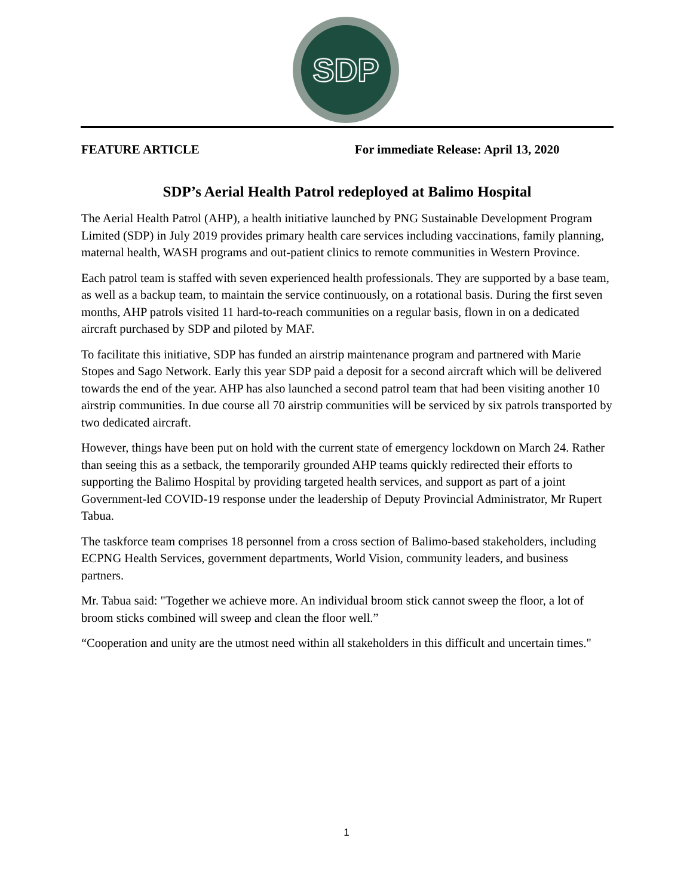SDP
FEATURE ARTICLE For immediate Release: April 13, 2020
SDP’s Aerial Health Patrol redeployed at Balimo Hospital
The Aerial Health Patrol (AHP), a health initiative launched by PNG Sustainable Development Program Limited (SDP) in July 2019 provides primary health care services including vaccinations, family planning, maternal health, WASH programs and out-patient clinics to remote communities in Western Province.
Each patrol team is staffed with seven experienced health professionals. They are supported by a base team, as well as a backup team, to maintain the service continuously, on a rotational basis. During the first seven months, AHP patrols visited 11 hard-to-reach communities on a regular basis, flown in on a dedicated aircraft purchased by SDP and piloted by MAF.
To facilitate this initiative, SDP has funded an airstrip maintenance program and partnered with Marie Stopes and Sago Network. Early this year SDP paid a deposit for a second aircraft which will be delivered towards the end of the year. AHP has also launched a second patrol team that had been visiting another 10 airstrip communities. In due course all 70 airstrip communities will be serviced by six patrols transported by two dedicated aircraft.
However, things have been put on hold with the current state of emergency lockdown on March 24. Rather than seeing this as a setback, the temporarily grounded AHP teams quickly redirected their efforts to supporting the Balimo Hospital by providing targeted health services, and support as part of a joint Government-led COVID-19 response under the leadership of Deputy Provincial Administrator, Mr Rupert Tabua.
The taskforce team comprises 18 personnel from a cross section of Balimo-based stakeholders, including ECPNG Health Services, government departments, World Vision, community leaders, and business partners.
Mr. Tabua said: "Together we achieve more. An individual broom stick cannot sweep the floor, a lot of broom sticks combined will sweep and clean the floor well.”
“Cooperation and unity are the utmost need within all stakeholders in this difficult and uncertain times."
1